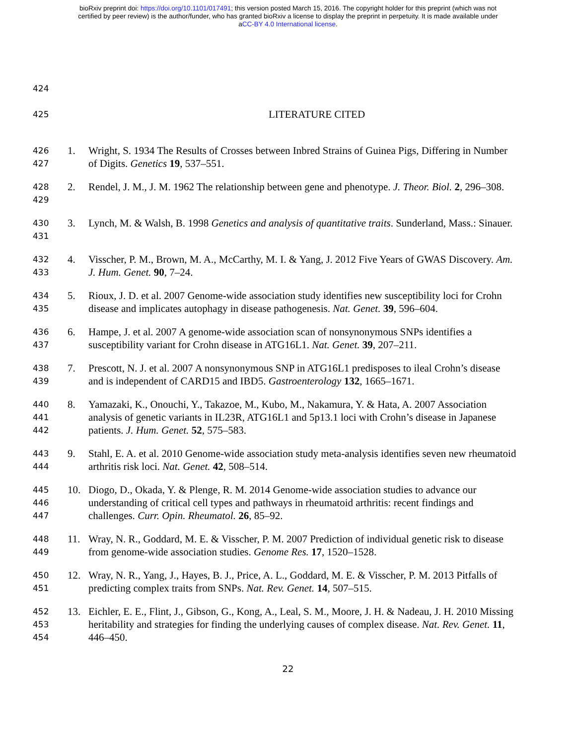bioRxiv preprint doi: https://doi.org/10.1101/017491; this version posted March 15, 2016. The copyright holder for this preprint (which was not
certified by peer review) is the author/funder, who has granted bioRxiv a license to display the preprint in perpetuity. It is made available under
aCC-BY 4.0 International license.
424
425 LITERATURE CITED
426
427 1. Wright, S. 1934 The Results of Crosses between Inbred Strains of Guinea Pigs, Differing in Number of Digits. Genetics 19, 537–551.
428
429 2. Rendel, J. M., J. M. 1962 The relationship between gene and phenotype. J. Theor. Biol. 2, 296–308.
430
431 3. Lynch, M. & Walsh, B. 1998 Genetics and analysis of quantitative traits. Sunderland, Mass.: Sinauer.
432
433 4. Visscher, P. M., Brown, M. A., McCarthy, M. I. & Yang, J. 2012 Five Years of GWAS Discovery. Am. J. Hum. Genet. 90, 7–24.
434
435 5. Rioux, J. D. et al. 2007 Genome-wide association study identifies new susceptibility loci for Crohn disease and implicates autophagy in disease pathogenesis. Nat. Genet. 39, 596–604.
436
437 6. Hampe, J. et al. 2007 A genome-wide association scan of nonsynonymous SNPs identifies a susceptibility variant for Crohn disease in ATG16L1. Nat. Genet. 39, 207–211.
438
439 7. Prescott, N. J. et al. 2007 A nonsynonymous SNP in ATG16L1 predisposes to ileal Crohn’s disease and is independent of CARD15 and IBD5. Gastroenterology 132, 1665–1671.
440
441
442 8. Yamazaki, K., Onouchi, Y., Takazoe, M., Kubo, M., Nakamura, Y. & Hata, A. 2007 Association analysis of genetic variants in IL23R, ATG16L1 and 5p13.1 loci with Crohn’s disease in Japanese patients. J. Hum. Genet. 52, 575–583.
443
444 9. Stahl, E. A. et al. 2010 Genome-wide association study meta-analysis identifies seven new rheumatoid arthritis risk loci. Nat. Genet. 42, 508–514.
445
446
447 10. Diogo, D., Okada, Y. & Plenge, R. M. 2014 Genome-wide association studies to advance our understanding of critical cell types and pathways in rheumatoid arthritis: recent findings and challenges. Curr. Opin. Rheumatol. 26, 85–92.
448
449 11. Wray, N. R., Goddard, M. E. & Visscher, P. M. 2007 Prediction of individual genetic risk to disease from genome-wide association studies. Genome Res. 17, 1520–1528.
450
451 12. Wray, N. R., Yang, J., Hayes, B. J., Price, A. L., Goddard, M. E. & Visscher, P. M. 2013 Pitfalls of predicting complex traits from SNPs. Nat. Rev. Genet. 14, 507–515.
452
453
454 13. Eichler, E. E., Flint, J., Gibson, G., Kong, A., Leal, S. M., Moore, J. H. & Nadeau, J. H. 2010 Missing heritability and strategies for finding the underlying causes of complex disease. Nat. Rev. Genet. 11, 446–450.
22